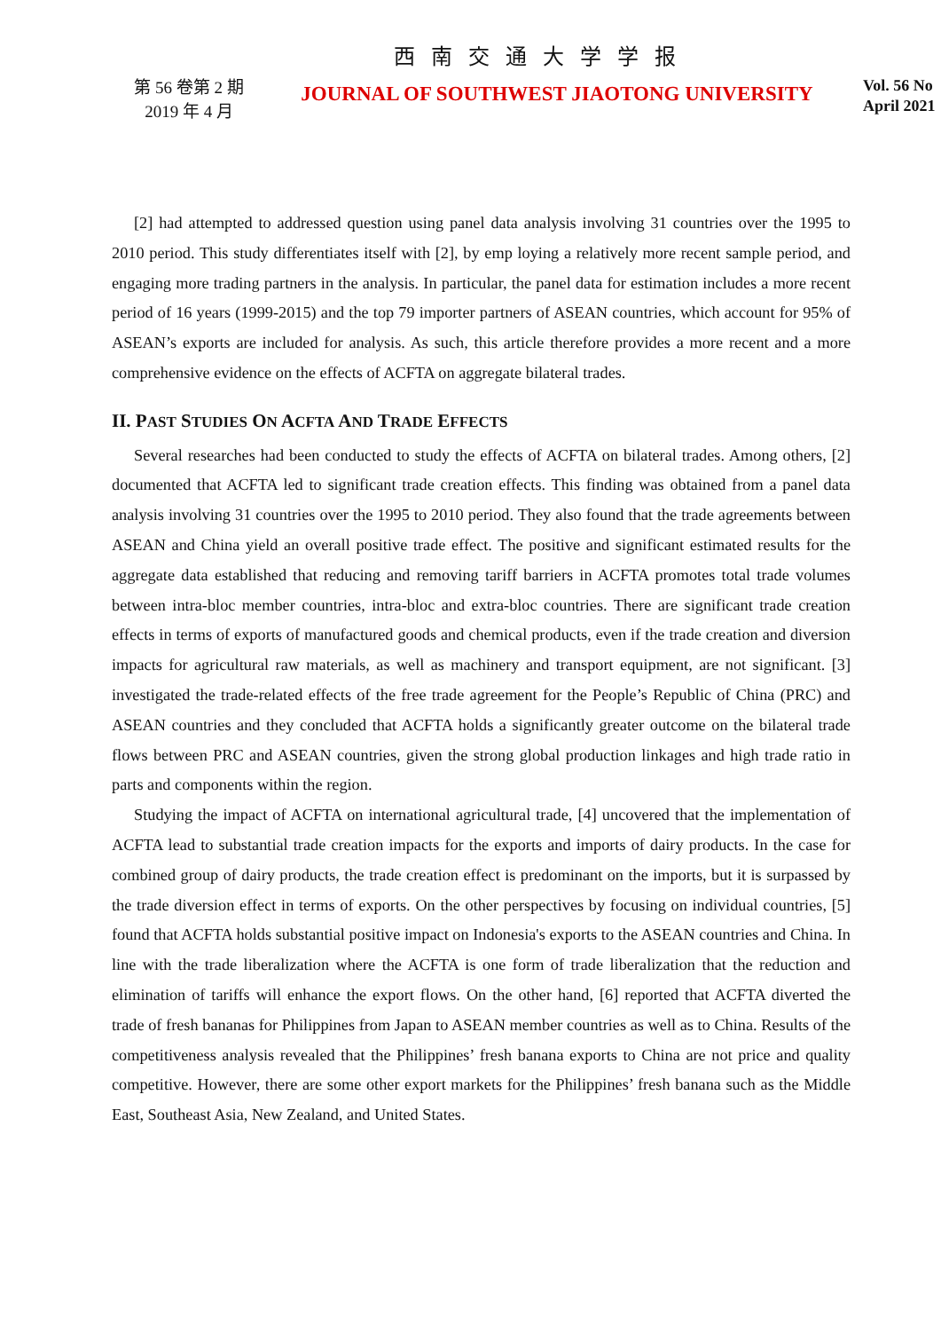西 南 交 通 大 学 学 报
第 56 卷第 2 期
2019 年 4 月
JOURNAL OF SOUTHWEST JIAOTONG UNIVERSITY
Vol. 56 No
April 2021
[2] had attempted to addressed question using panel data analysis involving 31 countries over the 1995 to 2010 period. This study differentiates itself with [2], by emp loying a relatively more recent sample period, and engaging more trading partners in the analysis. In particular, the panel data for estimation includes a more recent period of 16 years (1999-2015) and the top 79 importer partners of ASEAN countries, which account for 95% of ASEAN’s exports are included for analysis. As such, this article therefore provides a more recent and a more comprehensive evidence on the effects of ACFTA on aggregate bilateral trades.
II. PAST STUDIES ON ACFTA AND TRADE EFFECTS
Several researches had been conducted to study the effects of ACFTA on bilateral trades. Among others, [2] documented that ACFTA led to significant trade creation effects. This finding was obtained from a panel data analysis involving 31 countries over the 1995 to 2010 period. They also found that the trade agreements between ASEAN and China yield an overall positive trade effect. The positive and significant estimated results for the aggregate data established that reducing and removing tariff barriers in ACFTA promotes total trade volumes between intra-bloc member countries, intra-bloc and extra-bloc countries. There are significant trade creation effects in terms of exports of manufactured goods and chemical products, even if the trade creation and diversion impacts for agricultural raw materials, as well as machinery and transport equipment, are not significant. [3] investigated the trade-related effects of the free trade agreement for the People’s Republic of China (PRC) and ASEAN countries and they concluded that ACFTA holds a significantly greater outcome on the bilateral trade flows between PRC and ASEAN countries, given the strong global production linkages and high trade ratio in parts and components within the region.
Studying the impact of ACFTA on international agricultural trade, [4] uncovered that the implementation of ACFTA lead to substantial trade creation impacts for the exports and imports of dairy products. In the case for combined group of dairy products, the trade creation effect is predominant on the imports, but it is surpassed by the trade diversion effect in terms of exports. On the other perspectives by focusing on individual countries, [5] found that ACFTA holds substantial positive impact on Indonesia's exports to the ASEAN countries and China. In line with the trade liberalization where the ACFTA is one form of trade liberalization that the reduction and elimination of tariffs will enhance the export flows. On the other hand, [6] reported that ACFTA diverted the trade of fresh bananas for Philippines from Japan to ASEAN member countries as well as to China. Results of the competitiveness analysis revealed that the Philippines’ fresh banana exports to China are not price and quality competitive. However, there are some other export markets for the Philippines’ fresh banana such as the Middle East, Southeast Asia, New Zealand, and United States.